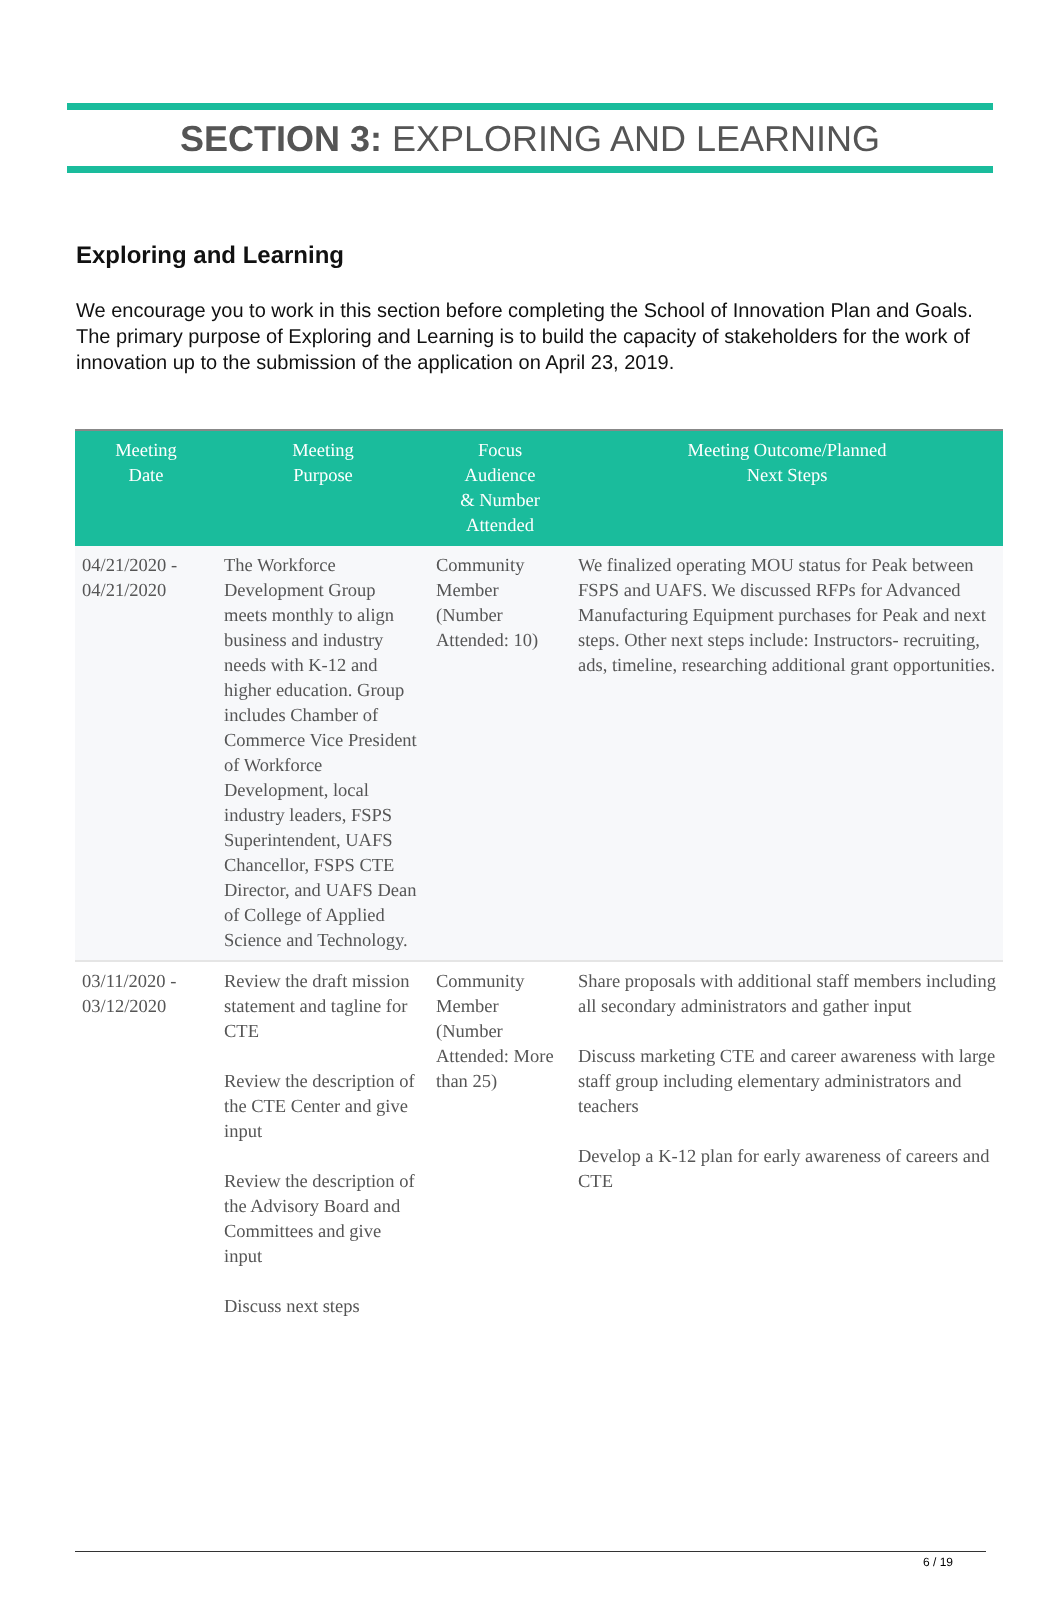SECTION 3: EXPLORING AND LEARNING
Exploring and Learning
We encourage you to work in this section before completing the School of Innovation Plan and Goals. The primary purpose of Exploring and Learning is to build the capacity of stakeholders for the work of innovation up to the submission of the application on April 23, 2019.
| Meeting Date | Meeting Purpose | Focus Audience & Number Attended | Meeting Outcome/Planned Next Steps |
| --- | --- | --- | --- |
| 04/21/2020 - 04/21/2020 | The Workforce Development Group meets monthly to align business and industry needs with K-12 and higher education. Group includes Chamber of Commerce Vice President of Workforce Development, local industry leaders, FSPS Superintendent, UAFS Chancellor, FSPS CTE Director, and UAFS Dean of College of Applied Science and Technology. | Community Member (Number Attended: 10) | We finalized operating MOU status for Peak between FSPS and UAFS. We discussed RFPs for Advanced Manufacturing Equipment purchases for Peak and next steps. Other next steps include: Instructors- recruiting, ads, timeline, researching additional grant opportunities. |
| 03/11/2020 - 03/12/2020 | Review the draft mission statement and tagline for CTE Review the description of the CTE Center and give input Review the description of the Advisory Board and Committees and give input Discuss next steps | Community Member (Number Attended: More than 25) | Share proposals with additional staff members including all secondary administrators and gather input Discuss marketing CTE and career awareness with large staff group including elementary administrators and teachers Develop a K-12 plan for early awareness of careers and CTE |
6 / 19